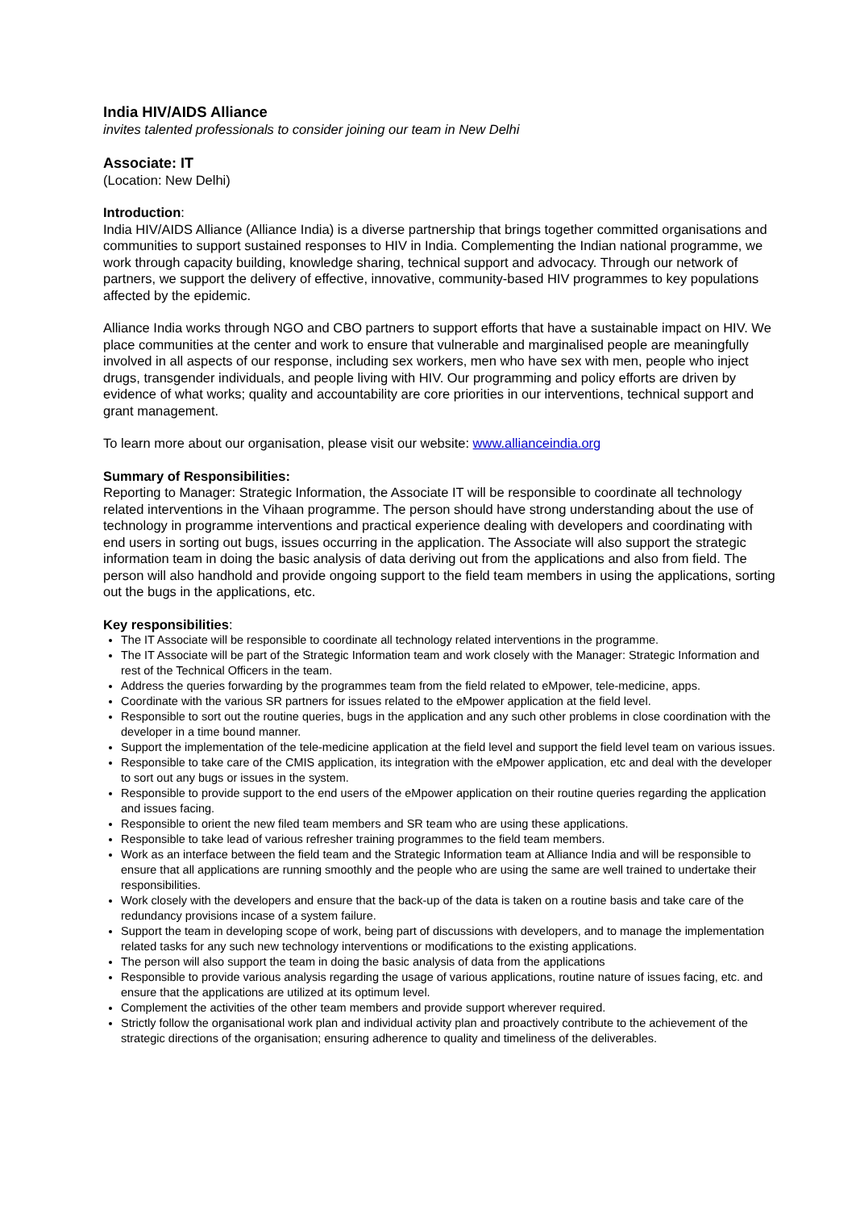India HIV/AIDS Alliance
invites talented professionals to consider joining our team in New Delhi
Associate: IT
(Location: New Delhi)
Introduction:
India HIV/AIDS Alliance (Alliance India) is a diverse partnership that brings together committed organisations and communities to support sustained responses to HIV in India. Complementing the Indian national programme, we work through capacity building, knowledge sharing, technical support and advocacy. Through our network of partners, we support the delivery of effective, innovative, community-based HIV programmes to key populations affected by the epidemic.
Alliance India works through NGO and CBO partners to support efforts that have a sustainable impact on HIV. We place communities at the center and work to ensure that vulnerable and marginalised people are meaningfully involved in all aspects of our response, including sex workers, men who have sex with men, people who inject drugs, transgender individuals, and people living with HIV. Our programming and policy efforts are driven by evidence of what works; quality and accountability are core priorities in our interventions, technical support and grant management.
To learn more about our organisation, please visit our website: www.allianceindia.org
Summary of Responsibilities:
Reporting to Manager: Strategic Information, the Associate IT will be responsible to coordinate all technology related interventions in the Vihaan programme. The person should have strong understanding about the use of technology in programme interventions and practical experience dealing with developers and coordinating with end users in sorting out bugs, issues occurring in the application. The Associate will also support the strategic information team in doing the basic analysis of data deriving out from the applications and also from field. The person will also handhold and provide ongoing support to the field team members in using the applications, sorting out the bugs in the applications, etc.
Key responsibilities:
The IT Associate will be responsible to coordinate all technology related interventions in the programme.
The IT Associate will be part of the Strategic Information team and work closely with the Manager: Strategic Information and rest of the Technical Officers in the team.
Address the queries forwarding by the programmes team from the field related to eMpower, tele-medicine, apps.
Coordinate with the various SR partners for issues related to the eMpower application at the field level.
Responsible to sort out the routine queries, bugs in the application and any such other problems in close coordination with the developer in a time bound manner.
Support the implementation of the tele-medicine application at the field level and support the field level team on various issues.
Responsible to take care of the CMIS application, its integration with the eMpower application, etc and deal with the developer to sort out any bugs or issues in the system.
Responsible to provide support to the end users of the eMpower application on their routine queries regarding the application and issues facing.
Responsible to orient the new filed team members and SR team who are using these applications.
Responsible to take lead of various refresher training programmes to the field team members.
Work as an interface between the field team and the Strategic Information team at Alliance India and will be responsible to ensure that all applications are running smoothly and the people who are using the same are well trained to undertake their responsibilities.
Work closely with the developers and ensure that the back-up of the data is taken on a routine basis and take care of the redundancy provisions incase of a system failure.
Support the team in developing scope of work, being part of discussions with developers, and to manage the implementation related tasks for any such new technology interventions or modifications to the existing applications.
The person will also support the team in doing the basic analysis of data from the applications
Responsible to provide various analysis regarding the usage of various applications, routine nature of issues facing, etc. and ensure that the applications are utilized at its optimum level.
Complement the activities of the other team members and provide support wherever required.
Strictly follow the organisational work plan and individual activity plan and proactively contribute to the achievement of the strategic directions of the organisation; ensuring adherence to quality and timeliness of the deliverables.